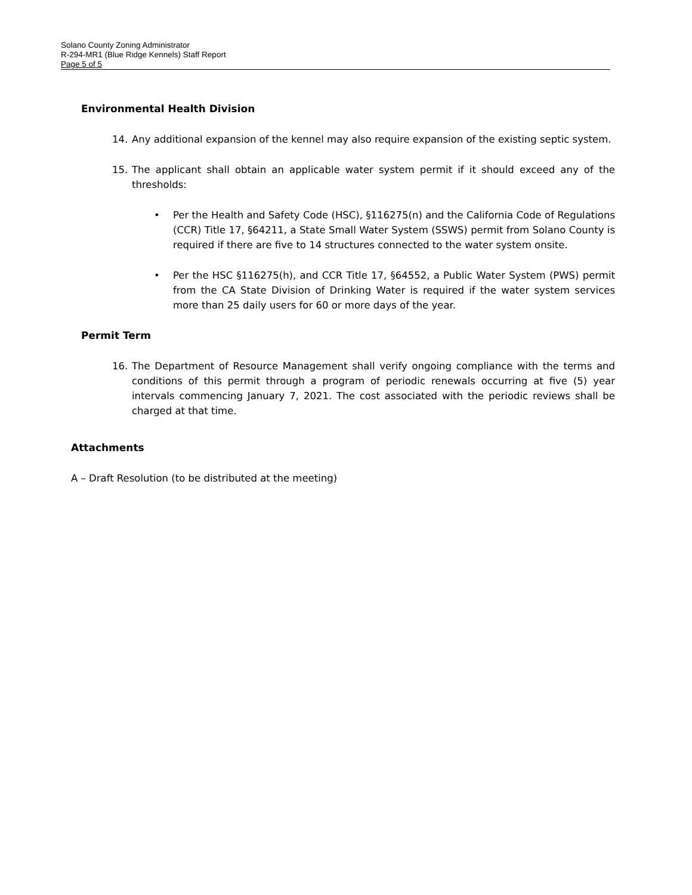Solano County Zoning Administrator
R-294-MR1 (Blue Ridge Kennels) Staff Report
Page 5 of 5
Environmental Health Division
14. Any additional expansion of the kennel may also require expansion of the existing septic system.
15. The applicant shall obtain an applicable water system permit if it should exceed any of the thresholds:
• Per the Health and Safety Code (HSC), §116275(n) and the California Code of Regulations (CCR) Title 17, §64211, a State Small Water System (SSWS) permit from Solano County is required if there are five to 14 structures connected to the water system onsite.
• Per the HSC §116275(h), and CCR Title 17, §64552, a Public Water System (PWS) permit from the CA State Division of Drinking Water is required if the water system services more than 25 daily users for 60 or more days of the year.
Permit Term
16. The Department of Resource Management shall verify ongoing compliance with the terms and conditions of this permit through a program of periodic renewals occurring at five (5) year intervals commencing January 7, 2021. The cost associated with the periodic reviews shall be charged at that time.
Attachments
A – Draft Resolution (to be distributed at the meeting)